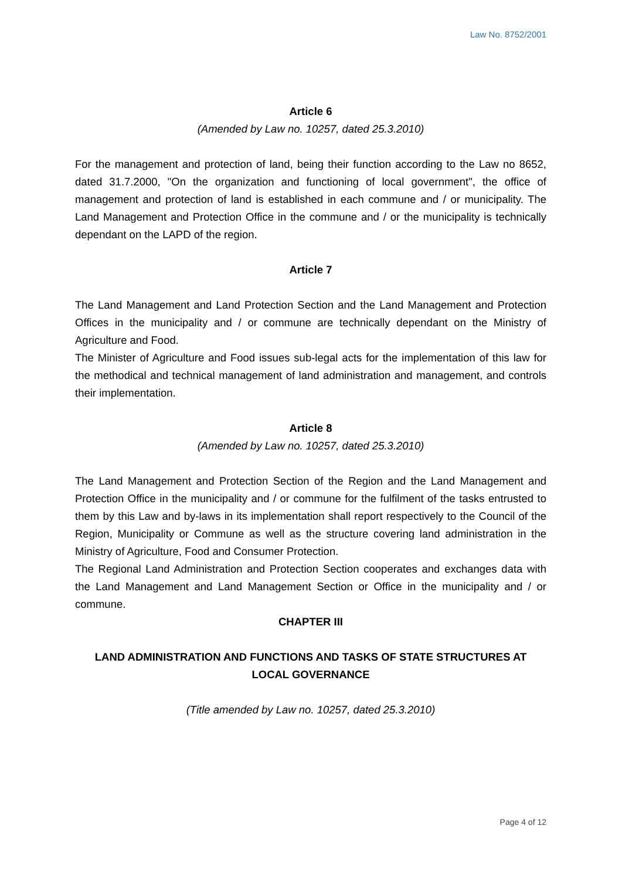Law No. 8752/2001
Article 6
(Amended by Law no. 10257, dated 25.3.2010)
For the management and protection of land, being their function according to the Law no 8652, dated 31.7.2000, "On the organization and functioning of local government", the office of management and protection of land is established in each commune and / or municipality. The Land Management and Protection Office in the commune and / or the municipality is technically dependant on the LAPD of the region.
Article 7
The Land Management and Land Protection Section and the Land Management and Protection Offices in the municipality and / or commune are technically dependant on the Ministry of Agriculture and Food.
The Minister of Agriculture and Food issues sub-legal acts for the implementation of this law for the methodical and technical management of land administration and management, and controls their implementation.
Article 8
(Amended by Law no. 10257, dated 25.3.2010)
The Land Management and Protection Section of the Region and the Land Management and Protection Office in the municipality and / or commune for the fulfilment of the tasks entrusted to them by this Law and by-laws in its implementation shall report respectively to the Council of the Region, Municipality or Commune as well as the structure covering land administration in the Ministry of Agriculture, Food and Consumer Protection.
The Regional Land Administration and Protection Section cooperates and exchanges data with the Land Management and Land Management Section or Office in the municipality and / or commune.
CHAPTER III
LAND ADMINISTRATION AND FUNCTIONS AND TASKS OF STATE STRUCTURES AT LOCAL GOVERNANCE
(Title amended by Law no. 10257, dated 25.3.2010)
Page 4 of 12